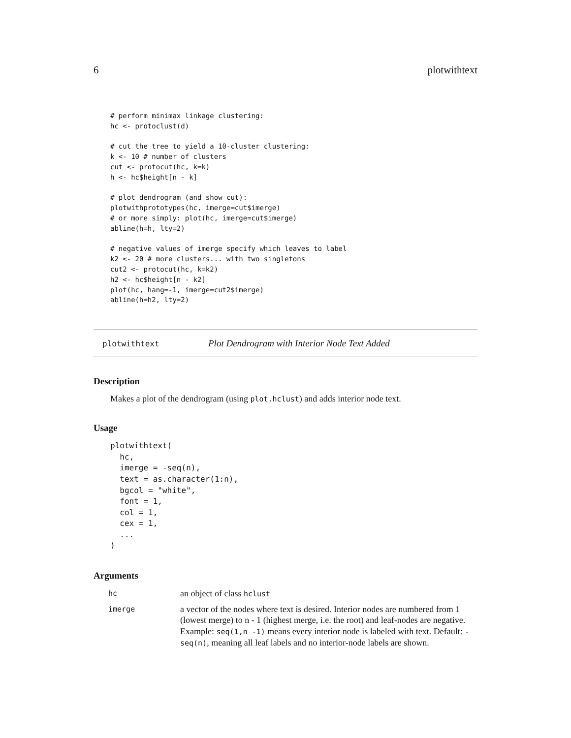6 plotwithtext
# perform minimax linkage clustering:
hc <- protoclust(d)

# cut the tree to yield a 10-cluster clustering:
k <- 10 # number of clusters
cut <- protocut(hc, k=k)
h <- hc$height[n - k]

# plot dendrogram (and show cut):
plotwithprototypes(hc, imerge=cut$imerge)
# or more simply: plot(hc, imerge=cut$imerge)
abline(h=h, lty=2)

# negative values of imerge specify which leaves to label
k2 <- 20 # more clusters... with two singletons
cut2 <- protocut(hc, k=k2)
h2 <- hc$height[n - k2]
plot(hc, hang=-1, imerge=cut2$imerge)
abline(h=h2, lty=2)
plotwithtext Plot Dendrogram with Interior Node Text Added
Description
Makes a plot of the dendrogram (using plot.hclust) and adds interior node text.
Usage
plotwithtext(
  hc,
  imerge = -seq(n),
  text = as.character(1:n),
  bgcol = "white",
  font = 1,
  col = 1,
  cex = 1,
  ...
)
Arguments
| hc | an object of class hclust |
| imerge | a vector of the nodes where text is desired. Interior nodes are numbered from 1 (lowest merge) to n - 1 (highest merge, i.e. the root) and leaf-nodes are negative. Example: seq(1,n -1) means every interior node is labeled with text. Default: -seq(n) , meaning all leaf labels and no interior-node labels are shown. |